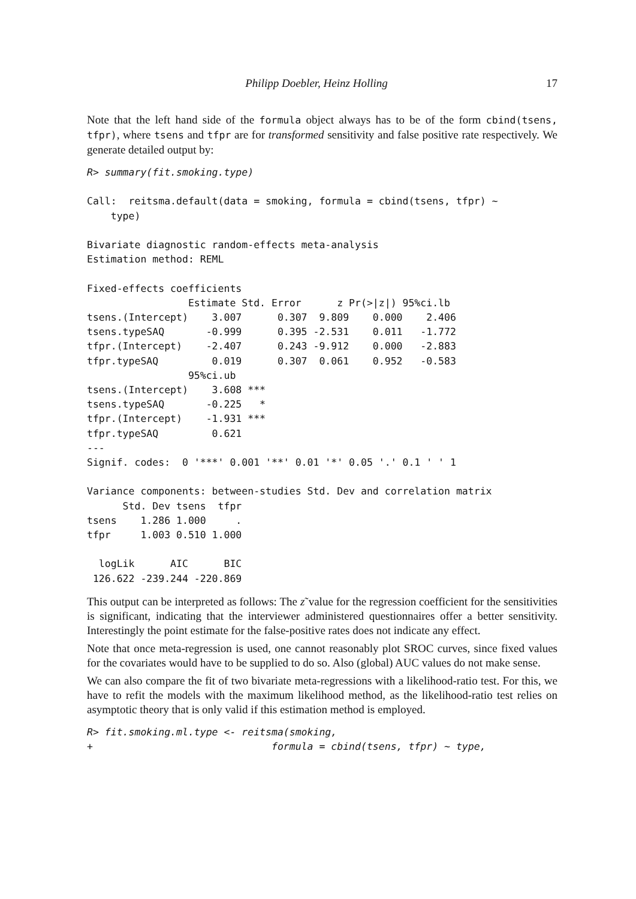Philipp Doebler, Heinz Holling 17
Note that the left hand side of the formula object always has to be of the form cbind(tsens, tfpr), where tsens and tfpr are for transformed sensitivity and false positive rate respectively. We generate detailed output by:
R> summary(fit.smoking.type)

Call:  reitsma.default(data = smoking, formula = cbind(tsens, tfpr) ~
    type)

Bivariate diagnostic random-effects meta-analysis
Estimation method: REML

Fixed-effects coefficients
                 Estimate Std. Error      z Pr(>|z|) 95%ci.lb
tsens.(Intercept)    3.007      0.307  9.809    0.000    2.406
tsens.typeSAQ       -0.999      0.395 -2.531    0.011   -1.772
tfpr.(Intercept)    -2.407      0.243 -9.912    0.000   -2.883
tfpr.typeSAQ         0.019      0.307  0.061    0.952   -0.583
                 95%ci.ub
tsens.(Intercept)    3.608 ***
tsens.typeSAQ       -0.225   *
tfpr.(Intercept)    -1.931 ***
tfpr.typeSAQ         0.621
---
Signif. codes:  0 '***' 0.001 '**' 0.01 '*' 0.05 '.' 0.1 ' ' 1

Variance components: between-studies Std. Dev and correlation matrix
      Std. Dev tsens  tfpr
tsens    1.286 1.000     .
tfpr     1.003 0.510 1.000

  logLik      AIC      BIC
 126.622 -239.244 -220.869
This output can be interpreted as follows: The z˜value for the regression coefficient for the sensitivities is significant, indicating that the interviewer administered questionnaires offer a better sensitivity. Interestingly the point estimate for the false-positive rates does not indicate any effect.
Note that once meta-regression is used, one cannot reasonably plot SROC curves, since fixed values for the covariates would have to be supplied to do so. Also (global) AUC values do not make sense.
We can also compare the fit of two bivariate meta-regressions with a likelihood-ratio test. For this, we have to refit the models with the maximum likelihood method, as the likelihood-ratio test relies on asymptotic theory that is only valid if this estimation method is employed.
R> fit.smoking.ml.type <- reitsma(smoking,
+                              formula = cbind(tsens, tfpr) ~ type,